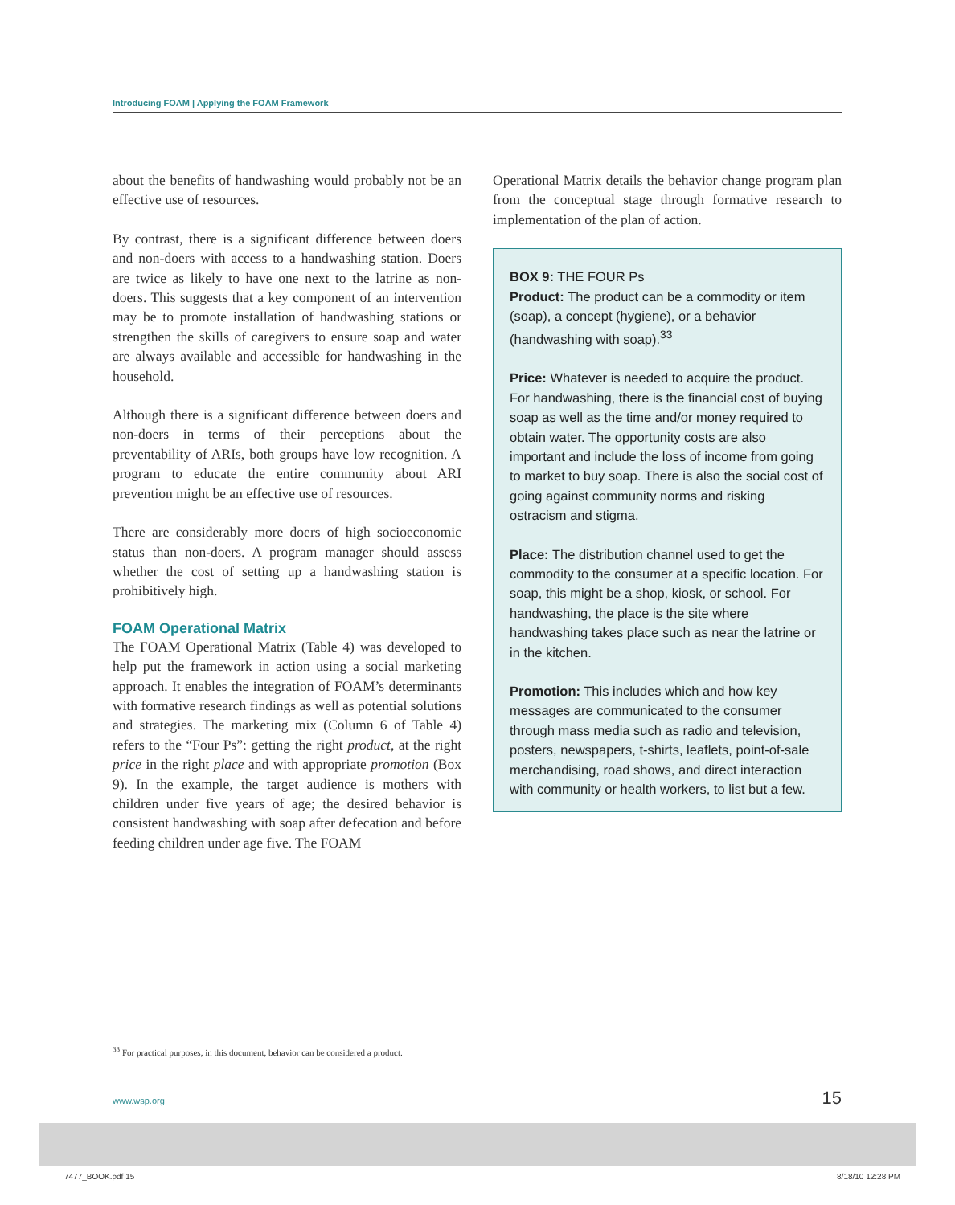Introducing FOAM | Applying the FOAM Framework
about the benefits of handwashing would probably not be an effective use of resources.
By contrast, there is a significant difference between doers and non-doers with access to a handwashing station. Doers are twice as likely to have one next to the latrine as non-doers. This suggests that a key component of an intervention may be to promote installation of handwashing stations or strengthen the skills of caregivers to ensure soap and water are always available and accessible for handwashing in the household.
Although there is a significant difference between doers and non-doers in terms of their perceptions about the preventability of ARIs, both groups have low recognition. A program to educate the entire community about ARI prevention might be an effective use of resources.
There are considerably more doers of high socioeconomic status than non-doers. A program manager should assess whether the cost of setting up a handwashing station is prohibitively high.
FOAM Operational Matrix
The FOAM Operational Matrix (Table 4) was developed to help put the framework in action using a social marketing approach. It enables the integration of FOAM’s determinants with formative research findings as well as potential solutions and strategies. The marketing mix (Column 6 of Table 4) refers to the “Four Ps”: getting the right product, at the right price in the right place and with appropriate promotion (Box 9). In the example, the target audience is mothers with children under five years of age; the desired behavior is consistent handwashing with soap after defecation and before feeding children under age five. The FOAM
Operational Matrix details the behavior change program plan from the conceptual stage through formative research to implementation of the plan of action.
BOX 9: THE FOUR Ps
Product: The product can be a commodity or item (soap), a concept (hygiene), or a behavior (handwashing with soap).<sup>33</sup>
Price: Whatever is needed to acquire the product. For handwashing, there is the financial cost of buying soap as well as the time and/or money required to obtain water. The opportunity costs are also important and include the loss of income from going to market to buy soap. There is also the social cost of going against community norms and risking ostracism and stigma.
Place: The distribution channel used to get the commodity to the consumer at a specific location. For soap, this might be a shop, kiosk, or school. For handwashing, the place is the site where handwashing takes place such as near the latrine or in the kitchen.
Promotion: This includes which and how key messages are communicated to the consumer through mass media such as radio and television, posters, newspapers, t-shirts, leaflets, point-of-sale merchandising, road shows, and direct interaction with community or health workers, to list but a few.
<sup>33</sup> For practical purposes, in this document, behavior can be considered a product.
www.wsp.org 15
7477_BOOK.pdf 15 8/18/10 12:28 PM